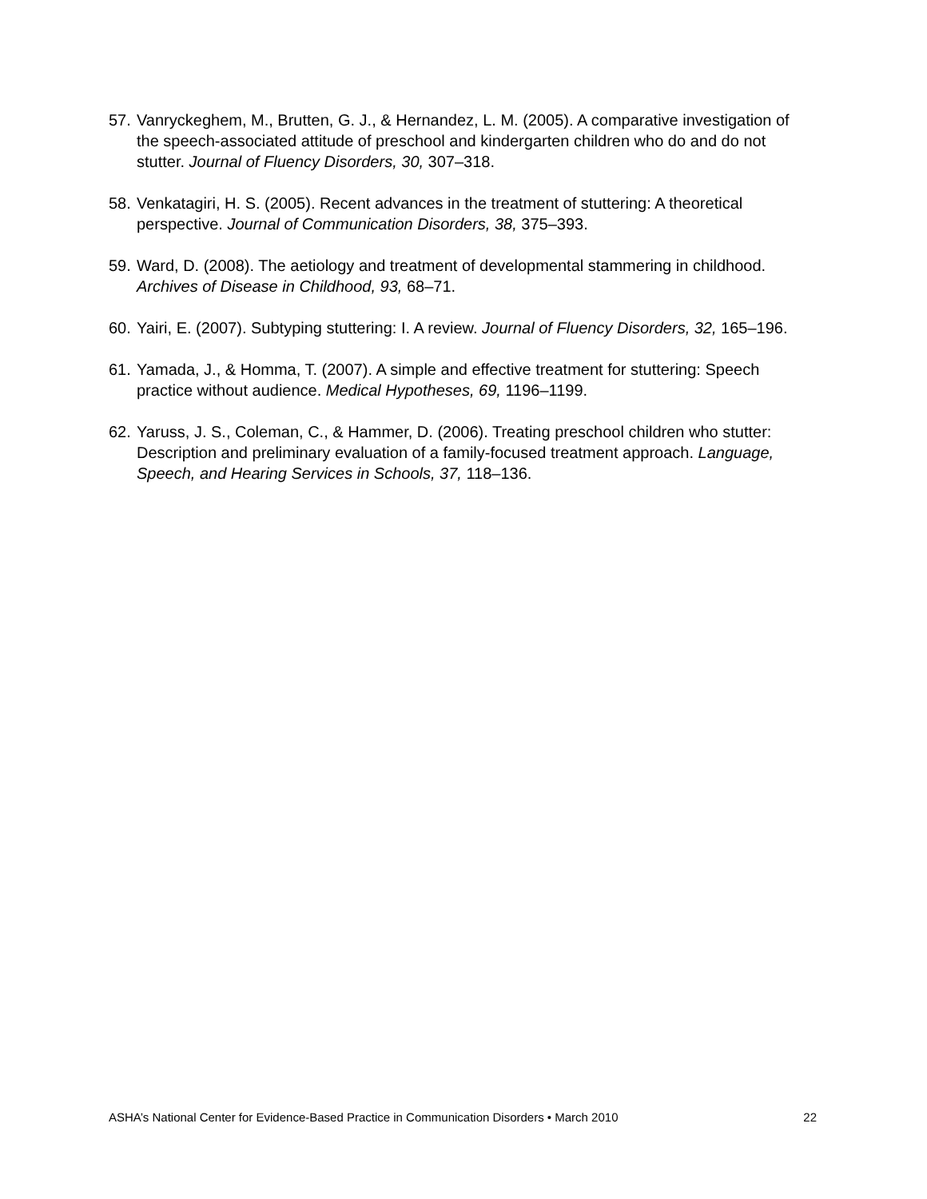57. Vanryckeghem, M., Brutten, G. J., & Hernandez, L. M. (2005). A comparative investigation of the speech-associated attitude of preschool and kindergarten children who do and do not stutter. Journal of Fluency Disorders, 30, 307–318.
58. Venkatagiri, H. S. (2005). Recent advances in the treatment of stuttering: A theoretical perspective. Journal of Communication Disorders, 38, 375–393.
59. Ward, D. (2008). The aetiology and treatment of developmental stammering in childhood. Archives of Disease in Childhood, 93, 68–71.
60. Yairi, E. (2007). Subtyping stuttering: I. A review. Journal of Fluency Disorders, 32, 165–196.
61. Yamada, J., & Homma, T. (2007). A simple and effective treatment for stuttering: Speech practice without audience. Medical Hypotheses, 69, 1196–1199.
62. Yaruss, J. S., Coleman, C., & Hammer, D. (2006). Treating preschool children who stutter: Description and preliminary evaluation of a family-focused treatment approach. Language, Speech, and Hearing Services in Schools, 37, 118–136.
ASHA’s National Center for Evidence-Based Practice in Communication Disorders • March 2010 22